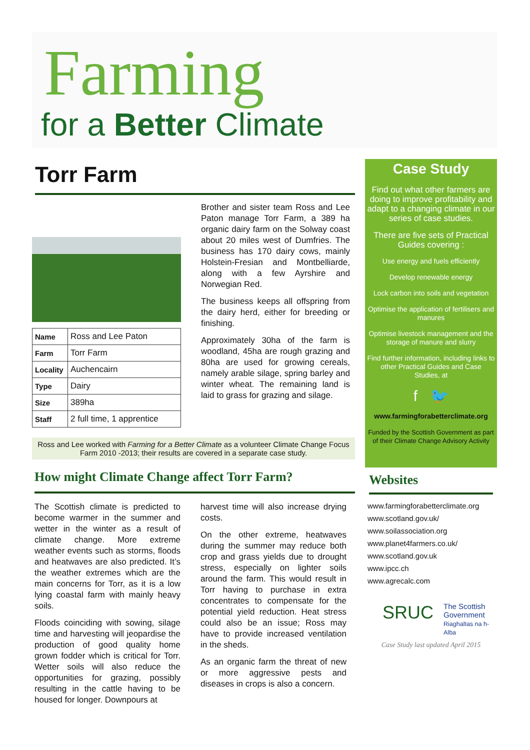Farming
for a Better Climate
Torr Farm
| Name | Ross and Lee Paton |
| Farm | Torr Farm |
| Locality | Auchencairn |
| Type | Dairy |
| Size | 389ha |
| Staff | 2 full time, 1 apprentice |
Brother and sister team Ross and Lee Paton manage Torr Farm, a 389 ha organic dairy farm on the Solway coast about 20 miles west of Dumfries. The business has 170 dairy cows, mainly Holstein-Fresian and Montbelliarde, along with a few Ayrshire and Norwegian Red.
The business keeps all offspring from the dairy herd, either for breeding or finishing.
Approximately 30ha of the farm is woodland, 45ha are rough grazing and 80ha are used for growing cereals, namely arable silage, spring barley and winter wheat. The remaining land is laid to grass for grazing and silage.
Ross and Lee worked with Farming for a Better Climate as a volunteer Climate Change Focus Farm 2010 -2013; their results are covered in a separate case study.
How might Climate Change affect Torr Farm?
The Scottish climate is predicted to become warmer in the summer and wetter in the winter as a result of climate change. More extreme weather events such as storms, floods and heatwaves are also predicted. It’s the weather extremes which are the main concerns for Torr, as it is a low lying coastal farm with mainly heavy soils.
Floods coinciding with sowing, silage time and harvesting will jeopardise the production of good quality home grown fodder which is critical for Torr. Wetter soils will also reduce the opportunities for grazing, possibly resulting in the cattle having to be housed for longer. Downpours at
harvest time will also increase drying costs.
On the other extreme, heatwaves during the summer may reduce both crop and grass yields due to drought stress, especially on lighter soils around the farm. This would result in Torr having to purchase in extra concentrates to compensate for the potential yield reduction. Heat stress could also be an issue; Ross may have to provide increased ventilation in the sheds.
As an organic farm the threat of new or more aggressive pests and diseases in crops is also a concern.
Case Study
Find out what other farmers are doing to improve profitability and adapt to a changing climate in our series of case studies.
There are five sets of Practical Guides covering :
Use energy and fuels efficiently
Develop renewable energy
Lock carbon into soils and vegetation
Optimise the application of fertilisers and manures
Optimise livestock management and the storage of manure and slurry
Find further information, including links to other Practical Guides and Case Studies, at
f 🐦
www.farmingforabetterclimate.org
Funded by the Scottish Government as part of their Climate Change Advisory Activity
Websites
www.farmingforabetterclimate.org
www.scotland.gov.uk/
www.soilassociation.org
www.planet4farmers.co.uk/
www.scotland.gov.uk
www.ipcc.ch
www.agrecalc.com
SRUC The Scottish Government
Riaghaltas na h-Alba
Case Study last updated April 2015